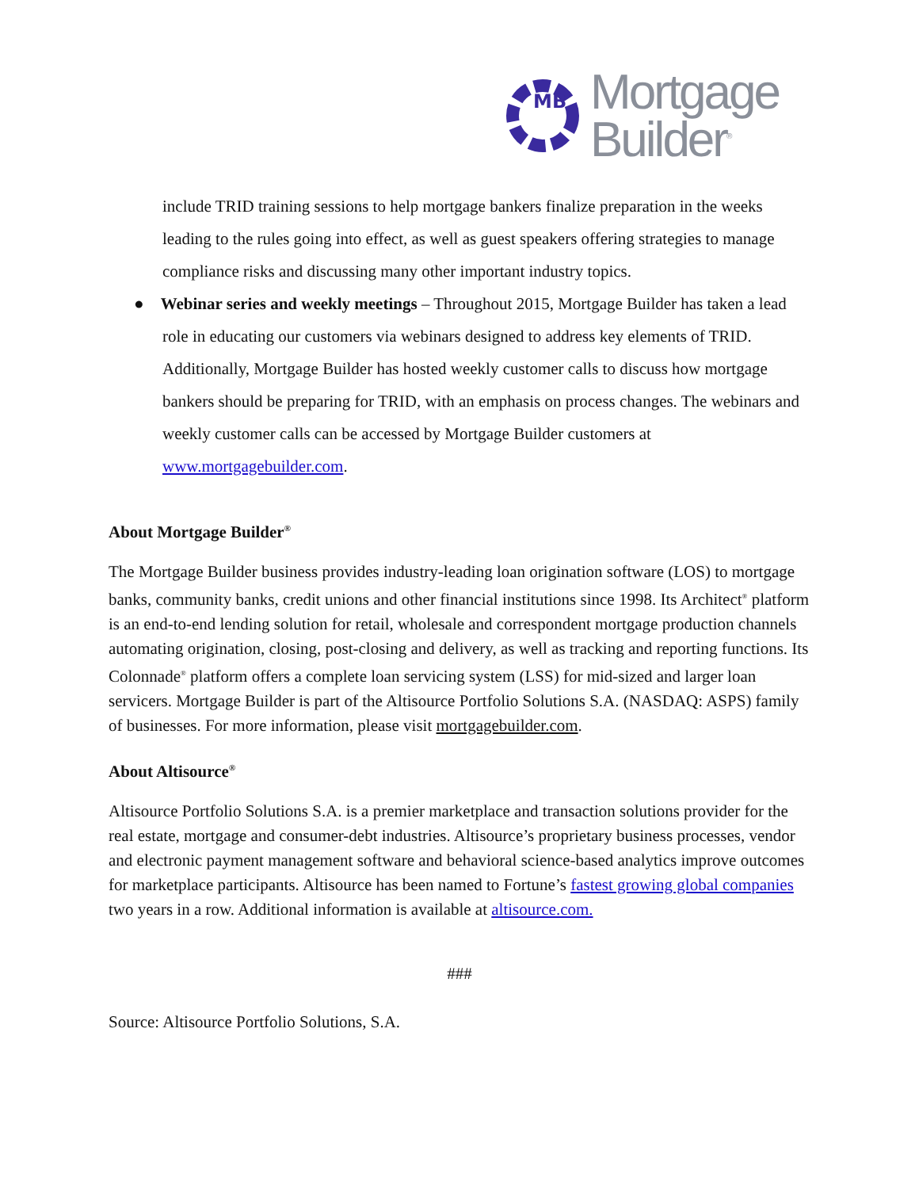MB
Mortgage
Builder<sup>®</sup>
include TRID training sessions to help mortgage bankers finalize preparation in the weeks leading to the rules going into effect, as well as guest speakers offering strategies to manage compliance risks and discussing many other important industry topics.
● Webinar series and weekly meetings – Throughout 2015, Mortgage Builder has taken a lead role in educating our customers via webinars designed to address key elements of TRID. Additionally, Mortgage Builder has hosted weekly customer calls to discuss how mortgage bankers should be preparing for TRID, with an emphasis on process changes. The webinars and weekly customer calls can be accessed by Mortgage Builder customers at www.mortgagebuilder.com.
About Mortgage Builder<sup>®</sup>
The Mortgage Builder business provides industry-leading loan origination software (LOS) to mortgage banks, community banks, credit unions and other financial institutions since 1998. Its Architect<sup>®</sup> platform is an end-to-end lending solution for retail, wholesale and correspondent mortgage production channels automating origination, closing, post-closing and delivery, as well as tracking and reporting functions. Its Colonnade<sup>®</sup> platform offers a complete loan servicing system (LSS) for mid-sized and larger loan servicers. Mortgage Builder is part of the Altisource Portfolio Solutions S.A. (NASDAQ: ASPS) family of businesses. For more information, please visit mortgagebuilder.com.
About Altisource<sup>®</sup>
Altisource Portfolio Solutions S.A. is a premier marketplace and transaction solutions provider for the real estate, mortgage and consumer-debt industries. Altisource’s proprietary business processes, vendor and electronic payment management software and behavioral science-based analytics improve outcomes for marketplace participants. Altisource has been named to Fortune’s fastest growing global companies two years in a row. Additional information is available at altisource.com.
###
Source: Altisource Portfolio Solutions, S.A.